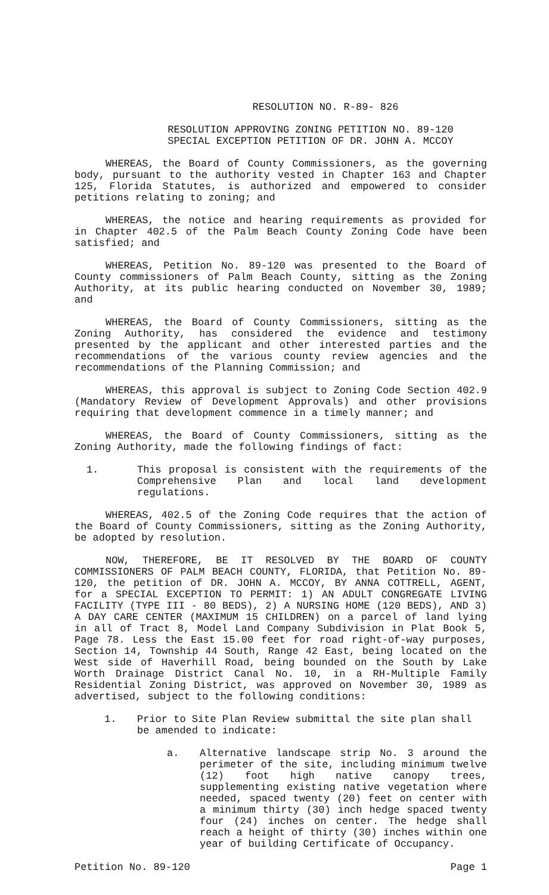RESOLUTION NO. R-89- 826
RESOLUTION APPROVING ZONING PETITION NO. 89-120
SPECIAL EXCEPTION PETITION OF DR. JOHN A. MCCOY
WHEREAS, the Board of County Commissioners, as the governing body, pursuant to the authority vested in Chapter 163 and Chapter 125, Florida Statutes, is authorized and empowered to consider petitions relating to zoning; and
WHEREAS, the notice and hearing requirements as provided for in Chapter 402.5 of the Palm Beach County Zoning Code have been satisfied; and
WHEREAS, Petition No. 89-120 was presented to the Board of County commissioners of Palm Beach County, sitting as the Zoning Authority, at its public hearing conducted on November 30, 1989; and
WHEREAS, the Board of County Commissioners, sitting as the Zoning Authority, has considered the evidence and testimony presented by the applicant and other interested parties and the recommendations of the various county review agencies and the recommendations of the Planning Commission; and
WHEREAS, this approval is subject to Zoning Code Section 402.9 (Mandatory Review of Development Approvals) and other provisions requiring that development commence in a timely manner; and
WHEREAS, the Board of County Commissioners, sitting as the Zoning Authority, made the following findings of fact:
1. This proposal is consistent with the requirements of the Comprehensive Plan and local land development regulations.
WHEREAS, 402.5 of the Zoning Code requires that the action of the Board of County Commissioners, sitting as the Zoning Authority, be adopted by resolution.
NOW, THEREFORE, BE IT RESOLVED BY THE BOARD OF COUNTY COMMISSIONERS OF PALM BEACH COUNTY, FLORIDA, that Petition No. 89-120, the petition of DR. JOHN A. MCCOY, BY ANNA COTTRELL, AGENT, for a SPECIAL EXCEPTION TO PERMIT: 1) AN ADULT CONGREGATE LIVING FACILITY (TYPE III - 80 BEDS), 2) A NURSING HOME (120 BEDS), AND 3) A DAY CARE CENTER (MAXIMUM 15 CHILDREN) on a parcel of land lying in all of Tract 8, Model Land Company Subdivision in Plat Book 5, Page 78. Less the East 15.00 feet for road right-of-way purposes, Section 14, Township 44 South, Range 42 East, being located on the West side of Haverhill Road, being bounded on the South by Lake Worth Drainage District Canal No. 10, in a RH-Multiple Family Residential Zoning District, was approved on November 30, 1989 as advertised, subject to the following conditions:
1. Prior to Site Plan Review submittal the site plan shall be amended to indicate:
a. Alternative landscape strip No. 3 around the perimeter of the site, including minimum twelve (12) foot high native canopy trees, supplementing existing native vegetation where needed, spaced twenty (20) feet on center with a minimum thirty (30) inch hedge spaced twenty four (24) inches on center. The hedge shall reach a height of thirty (30) inches within one year of building Certificate of Occupancy.
Petition No. 89-120 Page 1